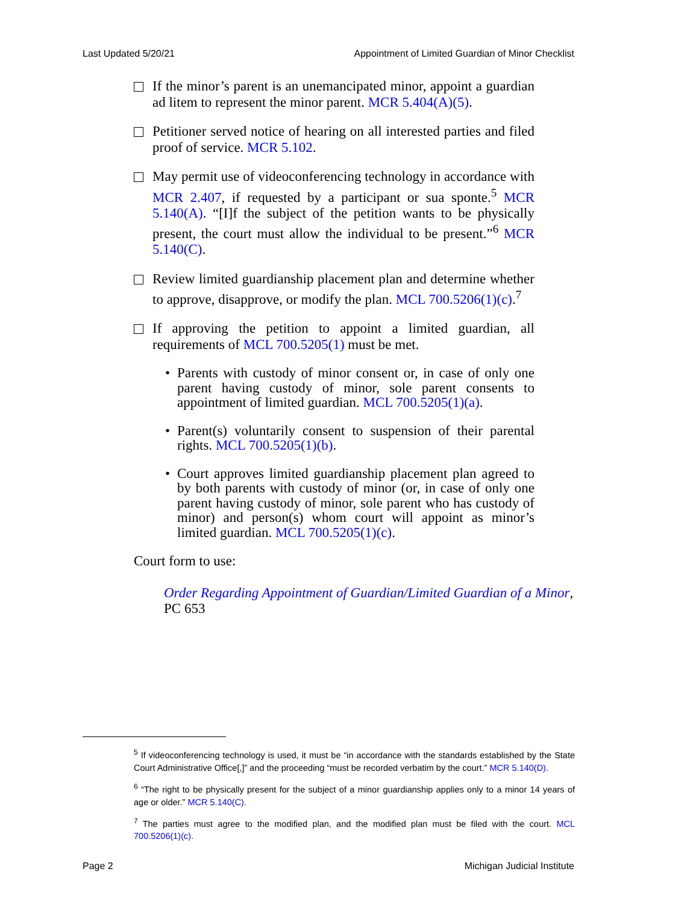Last Updated 5/20/21 Appointment of Limited Guardian of Minor Checklist
If the minor’s parent is an unemancipated minor, appoint a guardian ad litem to represent the minor parent. MCR 5.404(A)(5).
Petitioner served notice of hearing on all interested parties and filed proof of service. MCR 5.102.
May permit use of videoconferencing technology in accordance with MCR 2.407, if requested by a participant or sua sponte.<sup>5</sup> MCR 5.140(A). “[I]f the subject of the petition wants to be physically present, the court must allow the individual to be present.”<sup>6</sup> MCR 5.140(C).
Review limited guardianship placement plan and determine whether to approve, disapprove, or modify the plan. MCL 700.5206(1)(c).<sup>7</sup>
If approving the petition to appoint a limited guardian, all requirements of MCL 700.5205(1) must be met.
• Parents with custody of minor consent or, in case of only one parent having custody of minor, sole parent consents to appointment of limited guardian. MCL 700.5205(1)(a).
• Parent(s) voluntarily consent to suspension of their parental rights. MCL 700.5205(1)(b).
• Court approves limited guardianship placement plan agreed to by both parents with custody of minor (or, in case of only one parent having custody of minor, sole parent who has custody of minor) and person(s) whom court will appoint as minor’s limited guardian. MCL 700.5205(1)(c).
Court form to use:
Order Regarding Appointment of Guardian/Limited Guardian of a Minor,
PC 653
<sup>5</sup> If videoconferencing technology is used, it must be “in accordance with the standards established by the State Court Administrative Office[,]” and the proceeding “must be recorded verbatim by the court.” MCR 5.140(D).
<sup>6</sup> “The right to be physically present for the subject of a minor guardianship applies only to a minor 14 years of age or older.” MCR 5.140(C).
<sup>7</sup> The parties must agree to the modified plan, and the modified plan must be filed with the court. MCL 700.5206(1)(c).
Page 2 Michigan Judicial Institute